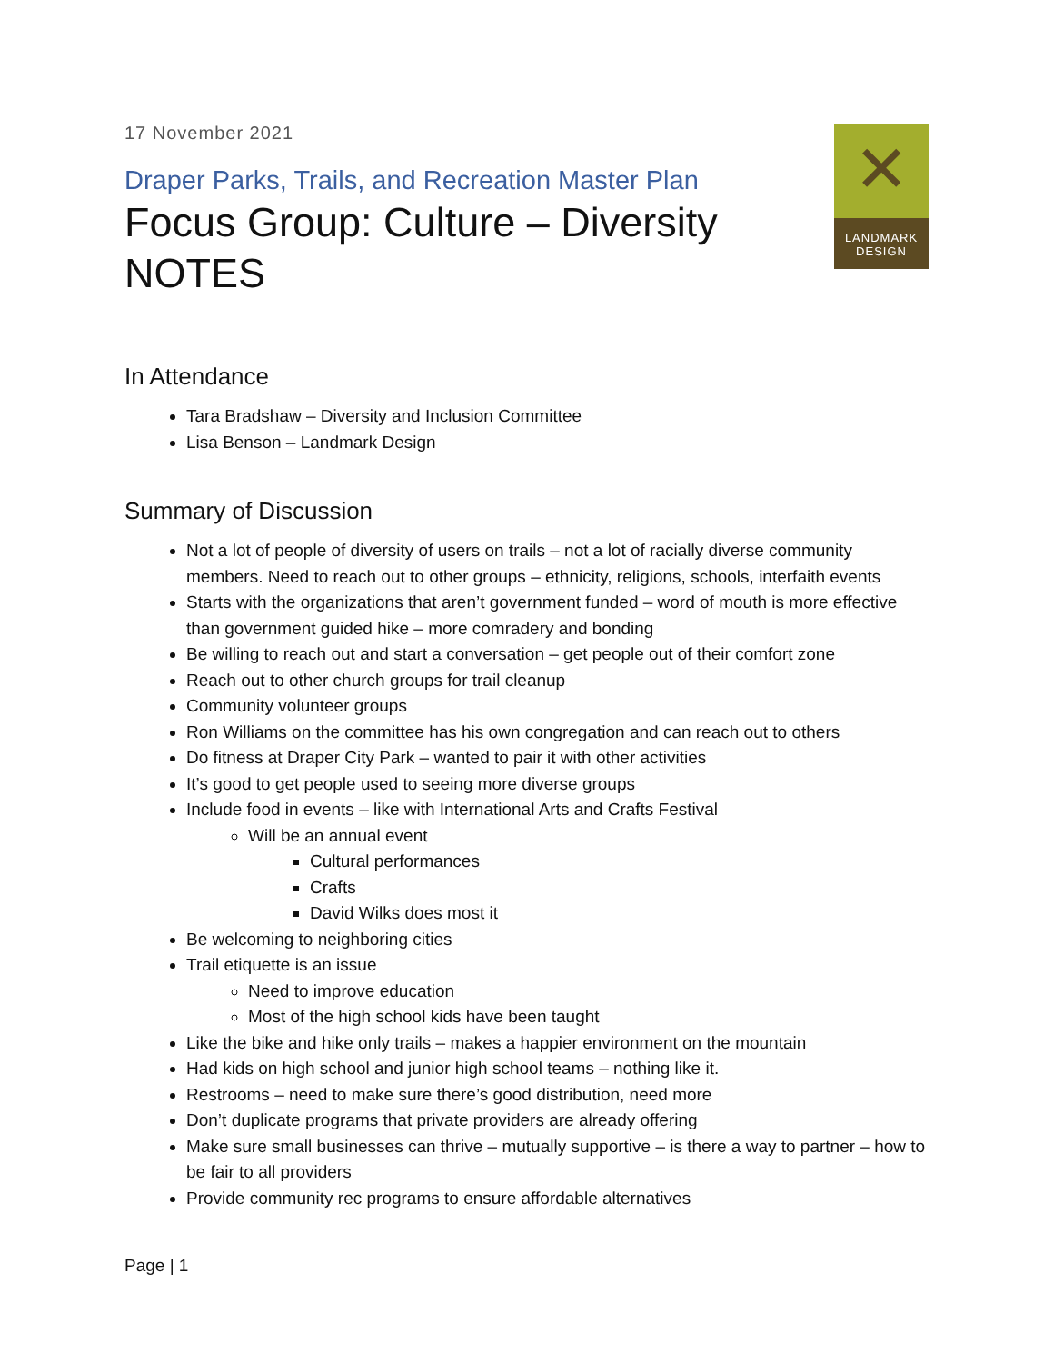✕
LANDMARK
DESIGN
17 November 2021
Draper Parks, Trails, and Recreation Master Plan
Focus Group: Culture – Diversity
NOTES
In Attendance
Tara Bradshaw – Diversity and Inclusion Committee
Lisa Benson – Landmark Design
Summary of Discussion
Not a lot of people of diversity of users on trails – not a lot of racially diverse community members. Need to reach out to other groups – ethnicity, religions, schools, interfaith events
Starts with the organizations that aren’t government funded – word of mouth is more effective than government guided hike – more comradery and bonding
Be willing to reach out and start a conversation – get people out of their comfort zone
Reach out to other church groups for trail cleanup
Community volunteer groups
Ron Williams on the committee has his own congregation and can reach out to others
Do fitness at Draper City Park – wanted to pair it with other activities
It’s good to get people used to seeing more diverse groups
Include food in events – like with International Arts and Crafts Festival
Will be an annual event
Cultural performances
Crafts
David Wilks does most it
Be welcoming to neighboring cities
Trail etiquette is an issue
Need to improve education
Most of the high school kids have been taught
Like the bike and hike only trails – makes a happier environment on the mountain
Had kids on high school and junior high school teams – nothing like it.
Restrooms – need to make sure there’s good distribution, need more
Don’t duplicate programs that private providers are already offering
Make sure small businesses can thrive – mutually supportive – is there a way to partner – how to be fair to all providers
Provide community rec programs to ensure affordable alternatives
Page | 1